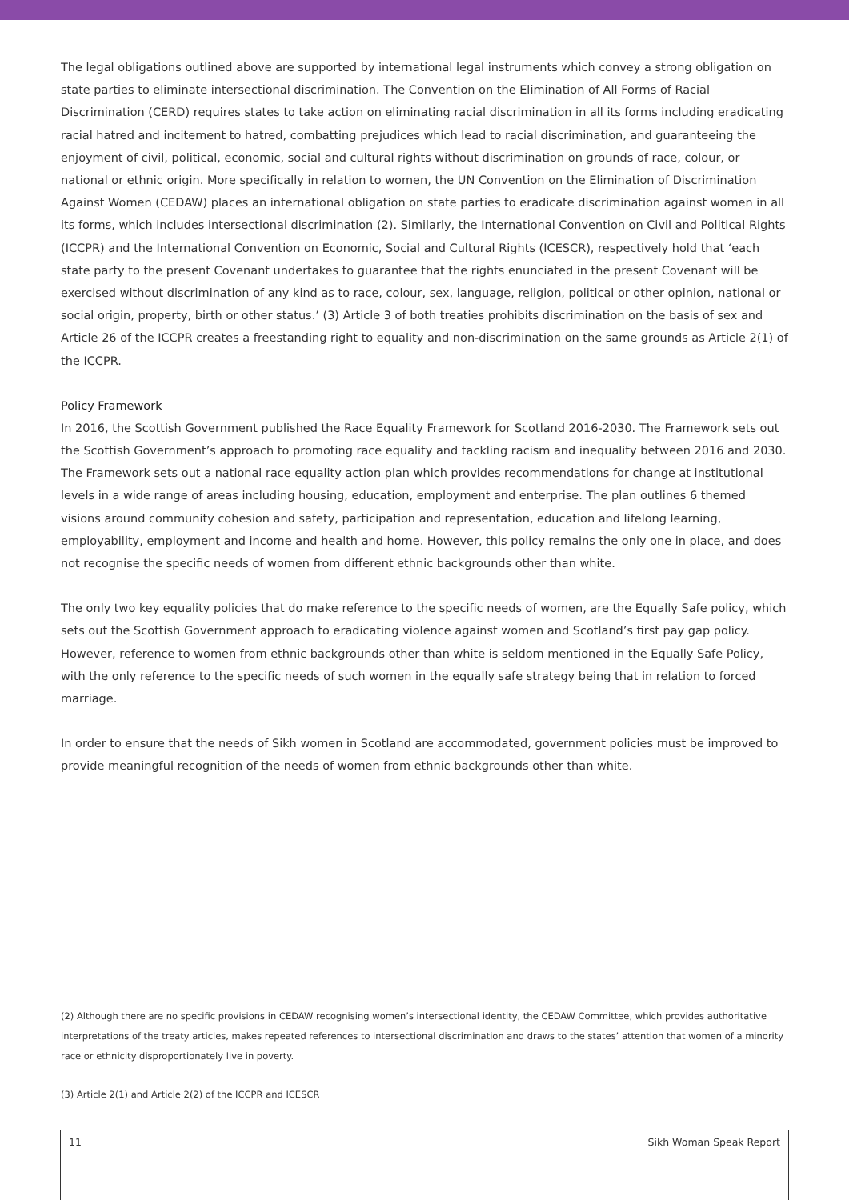The legal obligations outlined above are supported by international legal instruments which convey a strong obligation on state parties to eliminate intersectional discrimination. The Convention on the Elimination of All Forms of Racial Discrimination (CERD) requires states to take action on eliminating racial discrimination in all its forms including eradicating racial hatred and incitement to hatred, combatting prejudices which lead to racial discrimination, and guaranteeing the enjoyment of civil, political, economic, social and cultural rights without discrimination on grounds of race, colour, or national or ethnic origin. More specifically in relation to women, the UN Convention on the Elimination of Discrimination Against Women (CEDAW) places an international obligation on state parties to eradicate discrimination against women in all its forms, which includes intersectional discrimination (2). Similarly, the International Convention on Civil and Political Rights (ICCPR) and the International Convention on Economic, Social and Cultural Rights (ICESCR), respectively hold that ‘each state party to the present Covenant undertakes to guarantee that the rights enunciated in the present Covenant will be exercised without discrimination of any kind as to race, colour, sex, language, religion, political or other opinion, national or social origin, property, birth or other status.’ (3) Article 3 of both treaties prohibits discrimination on the basis of sex and Article 26 of the ICCPR creates a freestanding right to equality and non-discrimination on the same grounds as Article 2(1) of the ICCPR.
Policy Framework
In 2016, the Scottish Government published the Race Equality Framework for Scotland 2016-2030. The Framework sets out the Scottish Government’s approach to promoting race equality and tackling racism and inequality between 2016 and 2030. The Framework sets out a national race equality action plan which provides recommendations for change at institutional levels in a wide range of areas including housing, education, employment and enterprise. The plan outlines 6 themed visions around community cohesion and safety, participation and representation, education and lifelong learning, employability, employment and income and health and home. However, this policy remains the only one in place, and does not recognise the specific needs of women from different ethnic backgrounds other than white.
The only two key equality policies that do make reference to the specific needs of women, are the Equally Safe policy, which sets out the Scottish Government approach to eradicating violence against women and Scotland’s first pay gap policy. However, reference to women from ethnic backgrounds other than white is seldom mentioned in the Equally Safe Policy, with the only reference to the specific needs of such women in the equally safe strategy being that in relation to forced marriage.
In order to ensure that the needs of Sikh women in Scotland are accommodated, government policies must be improved to provide meaningful recognition of the needs of women from ethnic backgrounds other than white.
(2) Although there are no specific provisions in CEDAW recognising women’s intersectional identity, the CEDAW Committee, which provides authoritative interpretations of the treaty articles, makes repeated references to intersectional discrimination and draws to the states’ attention that women of a minority race or ethnicity disproportionately live in poverty.
(3) Article 2(1) and Article 2(2) of the ICCPR and ICESCR
11 Sikh Woman Speak Report